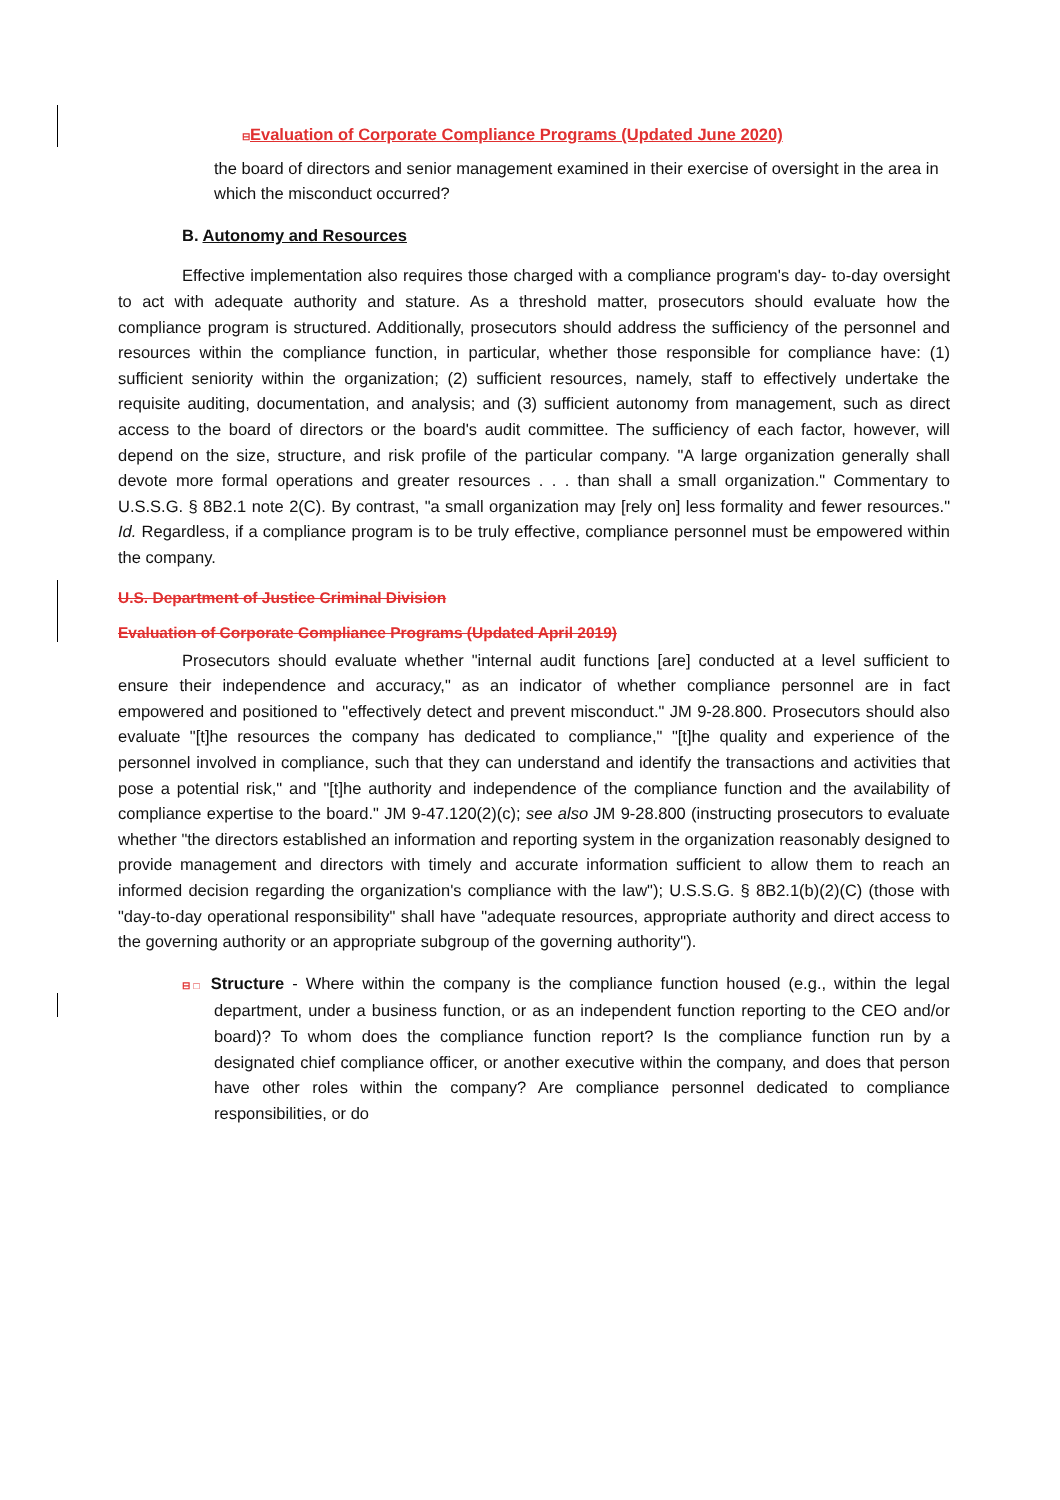⊟Evaluation of Corporate Compliance Programs (Updated June 2020)
the board of directors and senior management examined in their exercise of oversight in the area in which the misconduct occurred?
B. Autonomy and Resources
Effective implementation also requires those charged with a compliance program's day- to-day oversight to act with adequate authority and stature. As a threshold matter, prosecutors should evaluate how the compliance program is structured. Additionally, prosecutors should address the sufficiency of the personnel and resources within the compliance function, in particular, whether those responsible for compliance have: (1) sufficient seniority within the organization; (2) sufficient resources, namely, staff to effectively undertake the requisite auditing, documentation, and analysis; and (3) sufficient autonomy from management, such as direct access to the board of directors or the board's audit committee. The sufficiency of each factor, however, will depend on the size, structure, and risk profile of the particular company. "A large organization generally shall devote more formal operations and greater resources . . . than shall a small organization." Commentary to U.S.S.G. § 8B2.1 note 2(C). By contrast, "a small organization may [rely on] less formality and fewer resources." Id. Regardless, if a compliance program is to be truly effective, compliance personnel must be empowered within the company.
U.S. Department of Justice Criminal Division
Evaluation of Corporate Compliance Programs (Updated April 2019)
Prosecutors should evaluate whether "internal audit functions [are] conducted at a level sufficient to ensure their independence and accuracy," as an indicator of whether compliance personnel are in fact empowered and positioned to "effectively detect and prevent misconduct." JM 9-28.800. Prosecutors should also evaluate "[t]he resources the company has dedicated to compliance," "[t]he quality and experience of the personnel involved in compliance, such that they can understand and identify the transactions and activities that pose a potential risk," and "[t]he authority and independence of the compliance function and the availability of compliance expertise to the board." JM 9-47.120(2)(c); see also JM 9-28.800 (instructing prosecutors to evaluate whether "the directors established an information and reporting system in the organization reasonably designed to provide management and directors with timely and accurate information sufficient to allow them to reach an informed decision regarding the organization's compliance with the law"); U.S.S.G. § 8B2.1(b)(2)(C) (those with "day-to-day operational responsibility" shall have "adequate resources, appropriate authority and direct access to the governing authority or an appropriate subgroup of the governing authority").
⊟□ Structure - Where within the company is the compliance function housed (e.g., within the legal department, under a business function, or as an independent function reporting to the CEO and/or board)? To whom does the compliance function report? Is the compliance function run by a designated chief compliance officer, or another executive within the company, and does that person have other roles within the company? Are compliance personnel dedicated to compliance responsibilities, or do